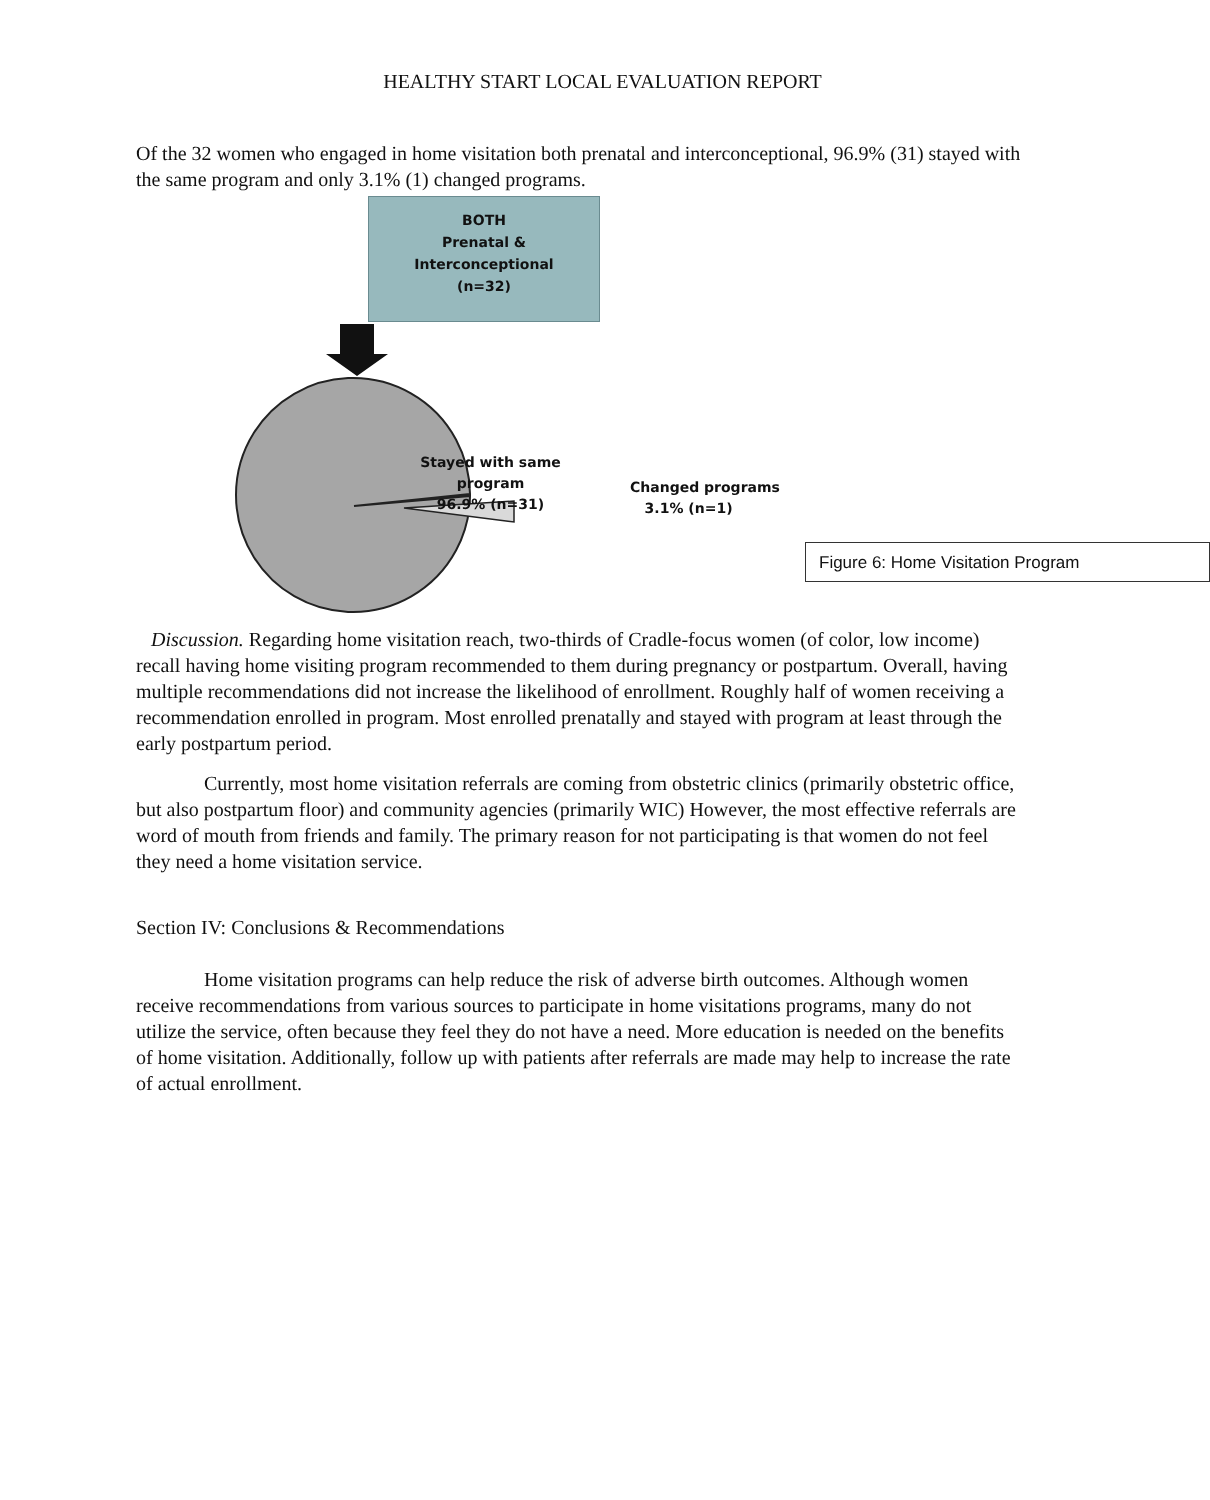HEALTHY START LOCAL EVALUATION REPORT
Of the 32 women who engaged in home visitation both prenatal and interconceptional, 96.9% (31) stayed with the same program and only 3.1% (1) changed programs.
BOTH
Prenatal &
Interconceptional
(n=32)
Stayed with same program
96.9% (n=31)
Changed programs
3.1% (n=1)
Figure 6: Home Visitation Program
Discussion. Regarding home visitation reach, two-thirds of Cradle-focus women (of color, low income) recall having home visiting program recommended to them during pregnancy or postpartum. Overall, having multiple recommendations did not increase the likelihood of enrollment. Roughly half of women receiving a recommendation enrolled in program. Most enrolled prenatally and stayed with program at least through the early postpartum period.
Currently, most home visitation referrals are coming from obstetric clinics (primarily obstetric office, but also postpartum floor) and community agencies (primarily WIC) However, the most effective referrals are word of mouth from friends and family. The primary reason for not participating is that women do not feel they need a home visitation service.
Section IV: Conclusions & Recommendations
Home visitation programs can help reduce the risk of adverse birth outcomes. Although women receive recommendations from various sources to participate in home visitations programs, many do not utilize the service, often because they feel they do not have a need. More education is needed on the benefits of home visitation. Additionally, follow up with patients after referrals are made may help to increase the rate of actual enrollment.